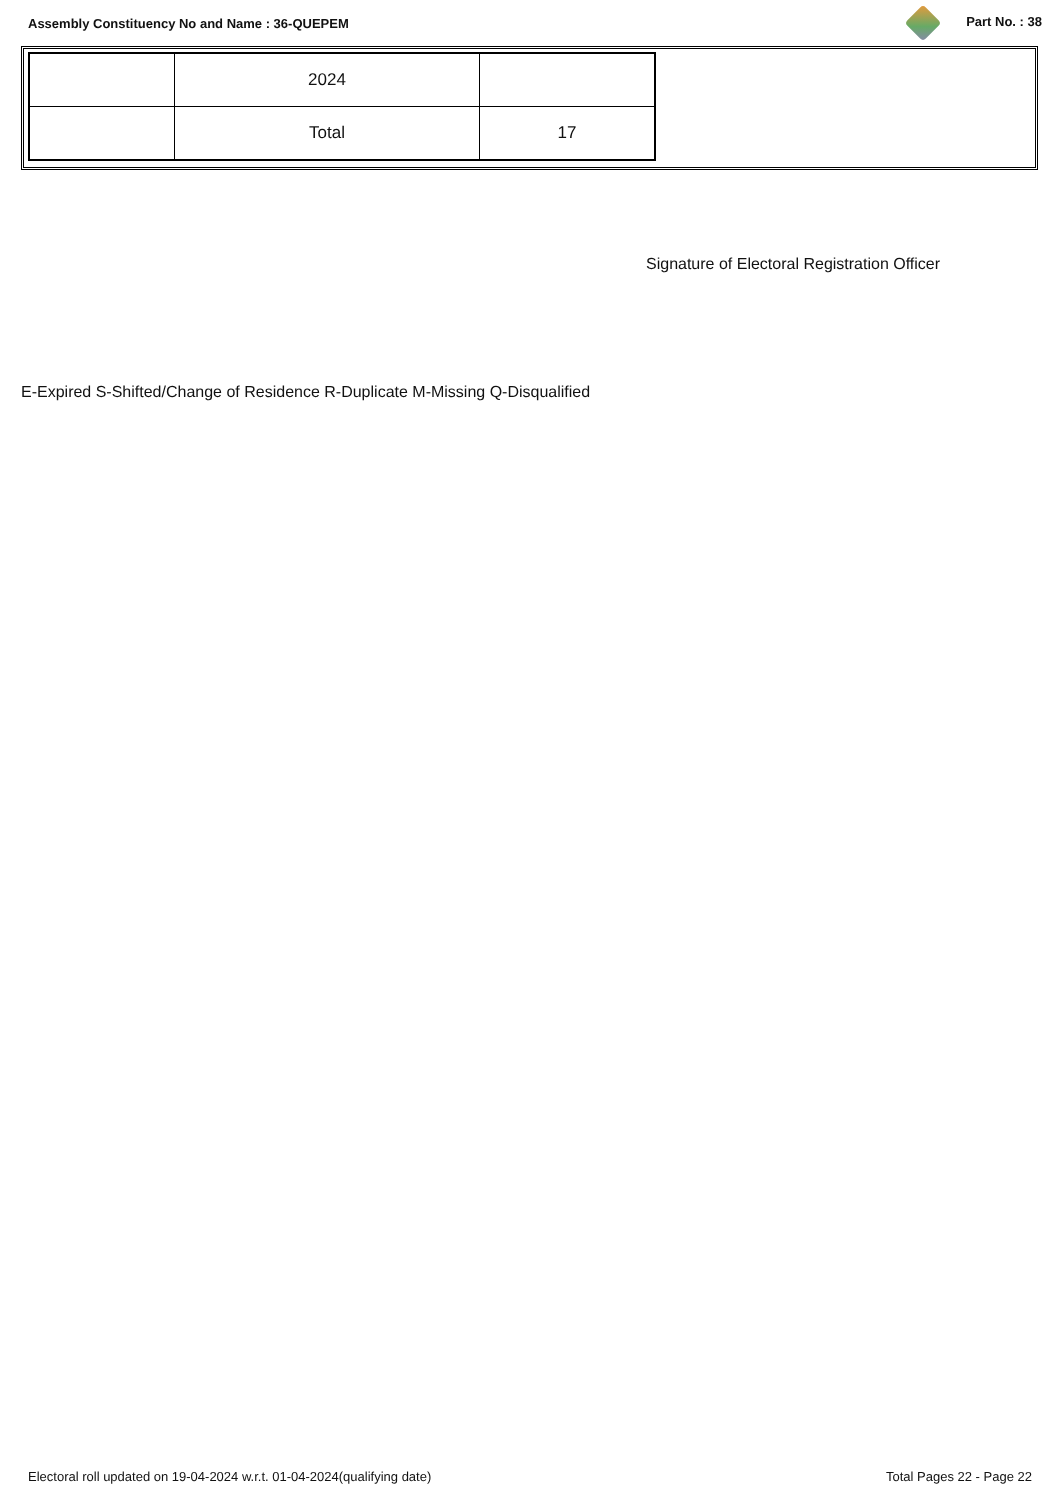Assembly Constituency No and Name : 36-QUEPEM Part No. : 38
| | 2024 | |
| | Total | 17 |
Signature of Electoral Registration Officer
E-Expired S-Shifted/Change of Residence R-Duplicate M-Missing Q-Disqualified
Electoral roll updated on 19-04-2024 w.r.t. 01-04-2024(qualifying date) Total Pages 22 - Page 22